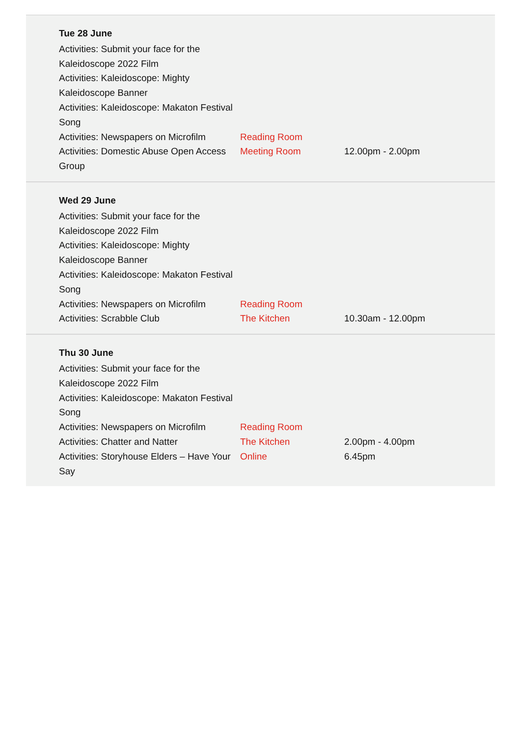Tue 28 June
| Activities: Submit your face for the Kaleidoscope 2022 Film | | |
| Activities: Kaleidoscope: Mighty Kaleidoscope Banner | | |
| Activities: Kaleidoscope: Makaton Festival Song | | |
| Activities: Newspapers on Microfilm | Reading Room | |
| Activities: Domestic Abuse Open Access Group | Meeting Room | 12.00pm - 2.00pm |
Wed 29 June
| Activities: Submit your face for the Kaleidoscope 2022 Film | | |
| Activities: Kaleidoscope: Mighty Kaleidoscope Banner | | |
| Activities: Kaleidoscope: Makaton Festival Song | | |
| Activities: Newspapers on Microfilm | Reading Room | |
| Activities: Scrabble Club | The Kitchen | 10.30am - 12.00pm |
Thu 30 June
| Activities: Submit your face for the Kaleidoscope 2022 Film | | |
| Activities: Kaleidoscope: Makaton Festival Song | | |
| Activities: Newspapers on Microfilm | Reading Room | |
| Activities: Chatter and Natter | The Kitchen | 2.00pm - 4.00pm |
| Activities: Storyhouse Elders – Have Your Say | Online | 6.45pm |